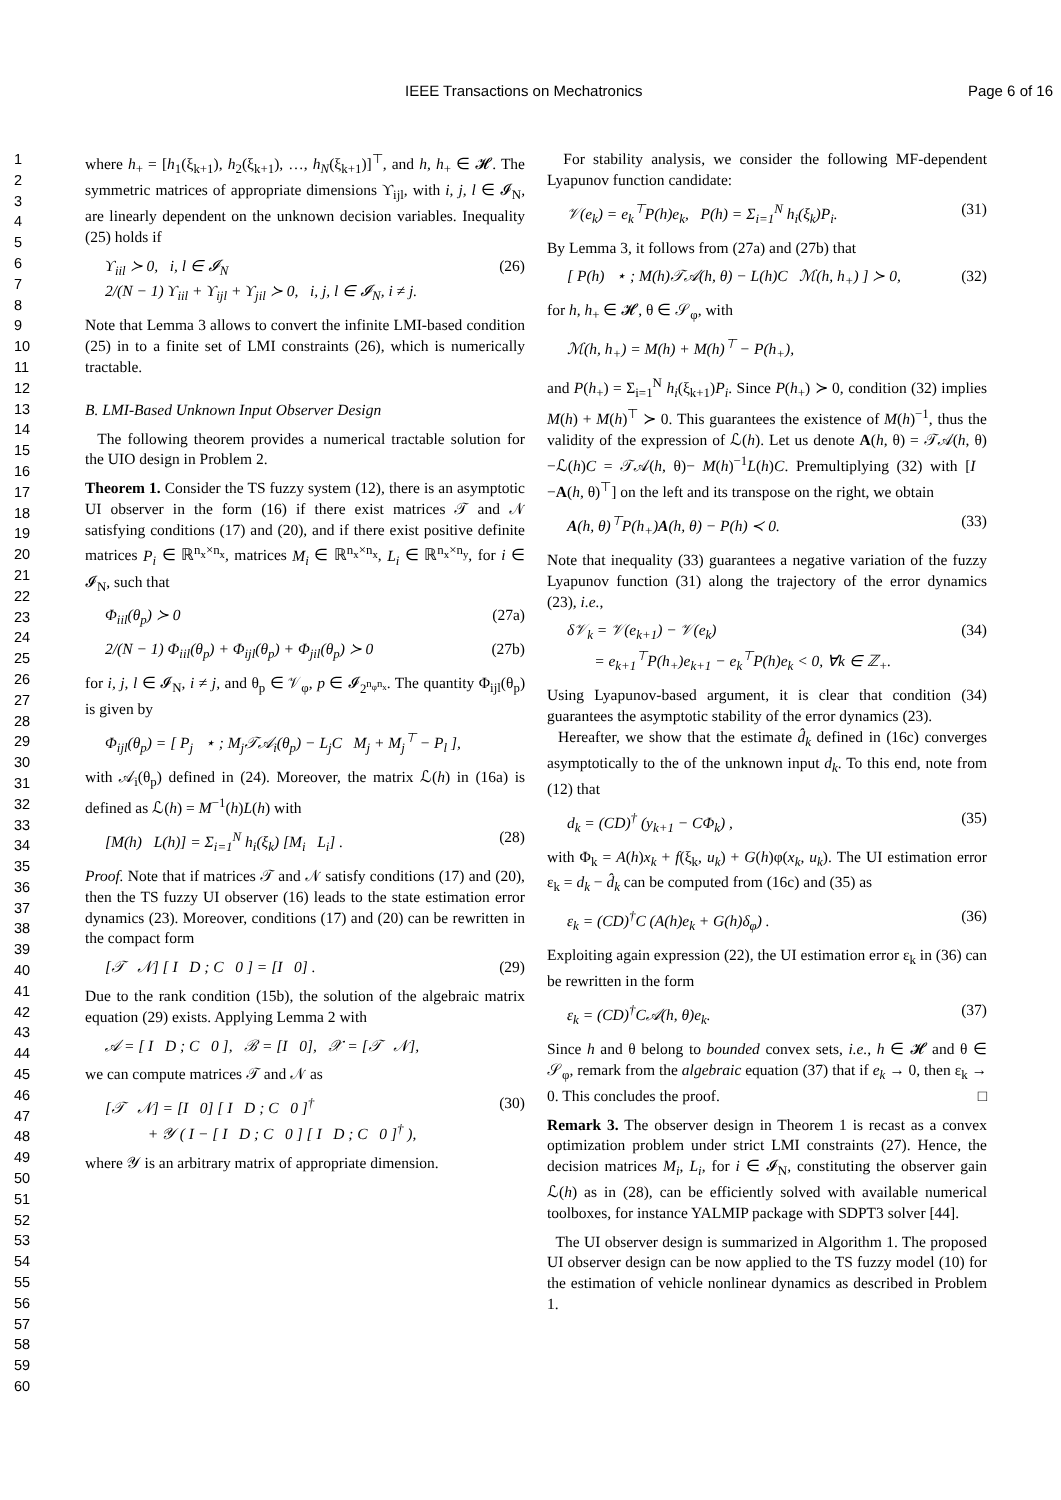IEEE Transactions on Mechatronics Page 6 of 16
1
2
3
4
5
6
7
8
9
10
11
12
13
14
15
16
17
18
19
20
21
22
23
24
25
26
27
28
29
30
31
32
33
34
35
36
37
38
39
40
41
42
43
44
45
46
47
48
49
50
51
52
53
54
55
56
57
58
59
60
where h<sub>+</sub> = [h<sub>1</sub>(ξ<sub>k+1</sub>), h<sub>2</sub>(ξ<sub>k+1</sub>), …, h<sub>N</sub>(ξ<sub>k+1</sub>)]<sup>⊤</sup>, and h, h<sub>+</sub> ∈ 𝓗. The symmetric matrices of appropriate dimensions ϒ<sub>ijl</sub>, with i, j, l ∈ 𝓘<sub>N</sub>, are linearly dependent on the unknown decision variables. Inequality (25) holds if
ϒ<sub>iil</sub> ≻ 0, i, l ∈ 𝓘<sub>N</sub>
2/(N − 1) ϒ<sub>iil</sub> + ϒ<sub>ijl</sub> + ϒ<sub>jil</sub> ≻ 0, i, j, l ∈ 𝓘<sub>N</sub>, i ≠ j. (26)
Note that Lemma 3 allows to convert the infinite LMI-based condition (25) in to a finite set of LMI constraints (26), which is numerically tractable.
B. LMI-Based Unknown Input Observer Design
The following theorem provides a numerical tractable solution for the UIO design in Problem 2.
Theorem 1. Consider the TS fuzzy system (12), there is an asymptotic UI observer in the form (16) if there exist matrices 𝒯 and 𝒩 satisfying conditions (17) and (20), and if there exist positive definite matrices P<sub>i</sub> ∈ ℝ<sup>n<sub>x</sub>×n<sub>x</sub></sup>, matrices M<sub>i</sub> ∈ ℝ<sup>n<sub>x</sub>×n<sub>x</sub></sup>, L<sub>i</sub> ∈ ℝ<sup>n<sub>x</sub>×n<sub>y</sub></sup>, for i ∈ 𝓘<sub>N</sub>, such that
Φ<sub>iil</sub>(θ<sub>p</sub>) ≻ 0 (27a)
2/(N − 1) Φ<sub>iil</sub>(θ<sub>p</sub>) + Φ<sub>ijl</sub>(θ<sub>p</sub>) + Φ<sub>jil</sub>(θ<sub>p</sub>) ≻ 0 (27b)
for i, j, l ∈ 𝓘<sub>N</sub>, i ≠ j, and θ<sub>p</sub> ∈ 𝒱<sub>φ</sub>, p ∈ 𝓘<sub>2<sup>n<sub>φ</sub>n<sub>x</sub></sup></sub>. The quantity Φ<sub>ijl</sub>(θ<sub>p</sub>) is given by
Φ<sub>ijl</sub>(θ<sub>p</sub>) = [ P<sub>j</sub> ⋆ ; M<sub>j</sub>𝒯𝒜<sub>i</sub>(θ<sub>p</sub>) − L<sub>j</sub>C M<sub>j</sub> + M<sub>j</sub><sup>⊤</sup> − P<sub>l</sub> ],
with 𝒜<sub>i</sub>(θ<sub>p</sub>) defined in (24). Moreover, the matrix ℒ(h) in (16a) is defined as ℒ(h) = M<sup>−1</sup>(h)L(h) with
[M(h) L(h)] = Σ<sub>i=1</sub><sup>N</sup> h<sub>i</sub>(ξ<sub>k</sub>) [M<sub>i</sub> L<sub>i</sub>] . (28)
Proof. Note that if matrices 𝒯 and 𝒩 satisfy conditions (17) and (20), then the TS fuzzy UI observer (16) leads to the state estimation error dynamics (23). Moreover, conditions (17) and (20) can be rewritten in the compact form
[𝒯 𝒩] [ I D ; C 0 ] = [I 0] . (29)
Due to the rank condition (15b), the solution of the algebraic matrix equation (29) exists. Applying Lemma 2 with
𝒜 = [ I D ; C 0 ], ℬ = [I 0], 𝒳 = [𝒯 𝒩],
we can compute matrices 𝒯 and 𝒩 as
[𝒯 𝒩] = [I 0] [ I D ; C 0 ]<sup>†</sup>
+ 𝒴 ( I − [ I D ; C 0 ] [ I D ; C 0 ]<sup>†</sup> ), (30)
where 𝒴 is an arbitrary matrix of appropriate dimension.
For stability analysis, we consider the following MF-dependent Lyapunov function candidate:
𝒱(e<sub>k</sub>) = e<sub>k</sub><sup>⊤</sup>P(h)e<sub>k</sub>, P(h) = Σ<sub>i=1</sub><sup>N</sup> h<sub>i</sub>(ξ<sub>k</sub>)P<sub>i</sub>. (31)
By Lemma 3, it follows from (27a) and (27b) that
[ P(h) ⋆ ; M(h)𝒯𝒜(h, θ) − L(h)C ℳ(h, h<sub>+</sub>) ] ≻ 0, (32)
for h, h<sub>+</sub> ∈ 𝓗, θ ∈ 𝒮<sub>φ</sub>, with
ℳ(h, h<sub>+</sub>) = M(h) + M(h)<sup>⊤</sup> − P(h<sub>+</sub>),
and P(h<sub>+</sub>) = Σ<sub>i=1</sub><sup>N</sup> h<sub>i</sub>(ξ<sub>k+1</sub>)P<sub>i</sub>. Since P(h<sub>+</sub>) ≻ 0, condition (32) implies M(h) + M(h)<sup>⊤</sup> ≻ 0. This guarantees the existence of M(h)<sup>−1</sup>, thus the validity of the expression of ℒ(h). Let us denote A(h, θ) = 𝒯𝒜(h, θ)−ℒ(h)C = 𝒯𝒜(h, θ)− M(h)<sup>−1</sup>L(h)C. Premultiplying (32) with [I −A(h, θ)<sup>⊤</sup>] on the left and its transpose on the right, we obtain
A(h, θ)<sup>⊤</sup>P(h<sub>+</sub>)A(h, θ) − P(h) ≺ 0. (33)
Note that inequality (33) guarantees a negative variation of the fuzzy Lyapunov function (31) along the trajectory of the error dynamics (23), i.e.,
δ𝒱<sub>k</sub> = 𝒱(e<sub>k+1</sub>) − 𝒱(e<sub>k</sub>)
= e<sub>k+1</sub><sup>⊤</sup>P(h<sub>+</sub>)e<sub>k+1</sub> − e<sub>k</sub><sup>⊤</sup>P(h)e<sub>k</sub> < 0, ∀k ∈ ℤ<sub>+</sub>. (34)
Using Lyapunov-based argument, it is clear that condition (34) guarantees the asymptotic stability of the error dynamics (23).
Hereafter, we show that the estimate d̂<sub>k</sub> defined in (16c) converges asymptotically to the of the unknown input d<sub>k</sub>. To this end, note from (12) that
d<sub>k</sub> = (CD)<sup>†</sup> (y<sub>k+1</sub> − CΦ<sub>k</sub>) , (35)
with Φ<sub>k</sub> = A(h)x<sub>k</sub> + f(ξ<sub>k</sub>, u<sub>k</sub>) + G(h)φ(x<sub>k</sub>, u<sub>k</sub>). The UI estimation error ε<sub>k</sub> = d<sub>k</sub> − d̂<sub>k</sub> can be computed from (16c) and (35) as
ε<sub>k</sub> = (CD)<sup>†</sup>C (A(h)e<sub>k</sub> + G(h)δ<sub>φ</sub>) . (36)
Exploiting again expression (22), the UI estimation error ε<sub>k</sub> in (36) can be rewritten in the form
ε<sub>k</sub> = (CD)<sup>†</sup>C𝒜(h, θ)e<sub>k</sub>. (37)
Since h and θ belong to bounded convex sets, i.e., h ∈ 𝓗 and θ ∈ 𝒮<sub>φ</sub>, remark from the algebraic equation (37) that if e<sub>k</sub> → 0, then ε<sub>k</sub> → 0. This concludes the proof. □
Remark 3. The observer design in Theorem 1 is recast as a convex optimization problem under strict LMI constraints (27). Hence, the decision matrices M<sub>i</sub>, L<sub>i</sub>, for i ∈ 𝓘<sub>N</sub>, constituting the observer gain ℒ(h) as in (28), can be efficiently solved with available numerical toolboxes, for instance YALMIP package with SDPT3 solver [44].
The UI observer design is summarized in Algorithm 1. The proposed UI observer design can be now applied to the TS fuzzy model (10) for the estimation of vehicle nonlinear dynamics as described in Problem 1.